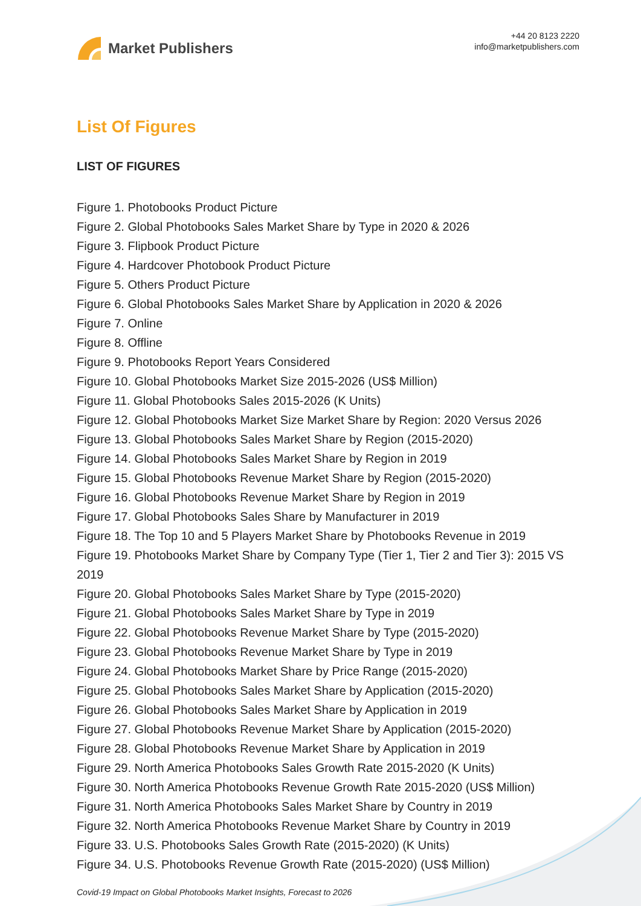Market Publishers
+44 20 8123 2220
info@marketpublishers.com
List Of Figures
LIST OF FIGURES
Figure 1. Photobooks Product Picture
Figure 2. Global Photobooks Sales Market Share by Type in 2020 & 2026
Figure 3. Flipbook Product Picture
Figure 4. Hardcover Photobook Product Picture
Figure 5. Others Product Picture
Figure 6. Global Photobooks Sales Market Share by Application in 2020 & 2026
Figure 7. Online
Figure 8. Offline
Figure 9. Photobooks Report Years Considered
Figure 10. Global Photobooks Market Size 2015-2026 (US$ Million)
Figure 11. Global Photobooks Sales 2015-2026 (K Units)
Figure 12. Global Photobooks Market Size Market Share by Region: 2020 Versus 2026
Figure 13. Global Photobooks Sales Market Share by Region (2015-2020)
Figure 14. Global Photobooks Sales Market Share by Region in 2019
Figure 15. Global Photobooks Revenue Market Share by Region (2015-2020)
Figure 16. Global Photobooks Revenue Market Share by Region in 2019
Figure 17. Global Photobooks Sales Share by Manufacturer in 2019
Figure 18. The Top 10 and 5 Players Market Share by Photobooks Revenue in 2019
Figure 19. Photobooks Market Share by Company Type (Tier 1, Tier 2 and Tier 3): 2015 VS 2019
Figure 20. Global Photobooks Sales Market Share by Type (2015-2020)
Figure 21. Global Photobooks Sales Market Share by Type in 2019
Figure 22. Global Photobooks Revenue Market Share by Type (2015-2020)
Figure 23. Global Photobooks Revenue Market Share by Type in 2019
Figure 24. Global Photobooks Market Share by Price Range (2015-2020)
Figure 25. Global Photobooks Sales Market Share by Application (2015-2020)
Figure 26. Global Photobooks Sales Market Share by Application in 2019
Figure 27. Global Photobooks Revenue Market Share by Application (2015-2020)
Figure 28. Global Photobooks Revenue Market Share by Application in 2019
Figure 29. North America Photobooks Sales Growth Rate 2015-2020 (K Units)
Figure 30. North America Photobooks Revenue Growth Rate 2015-2020 (US$ Million)
Figure 31. North America Photobooks Sales Market Share by Country in 2019
Figure 32. North America Photobooks Revenue Market Share by Country in 2019
Figure 33. U.S. Photobooks Sales Growth Rate (2015-2020) (K Units)
Figure 34. U.S. Photobooks Revenue Growth Rate (2015-2020) (US$ Million)
Covid-19 Impact on Global Photobooks Market Insights, Forecast to 2026